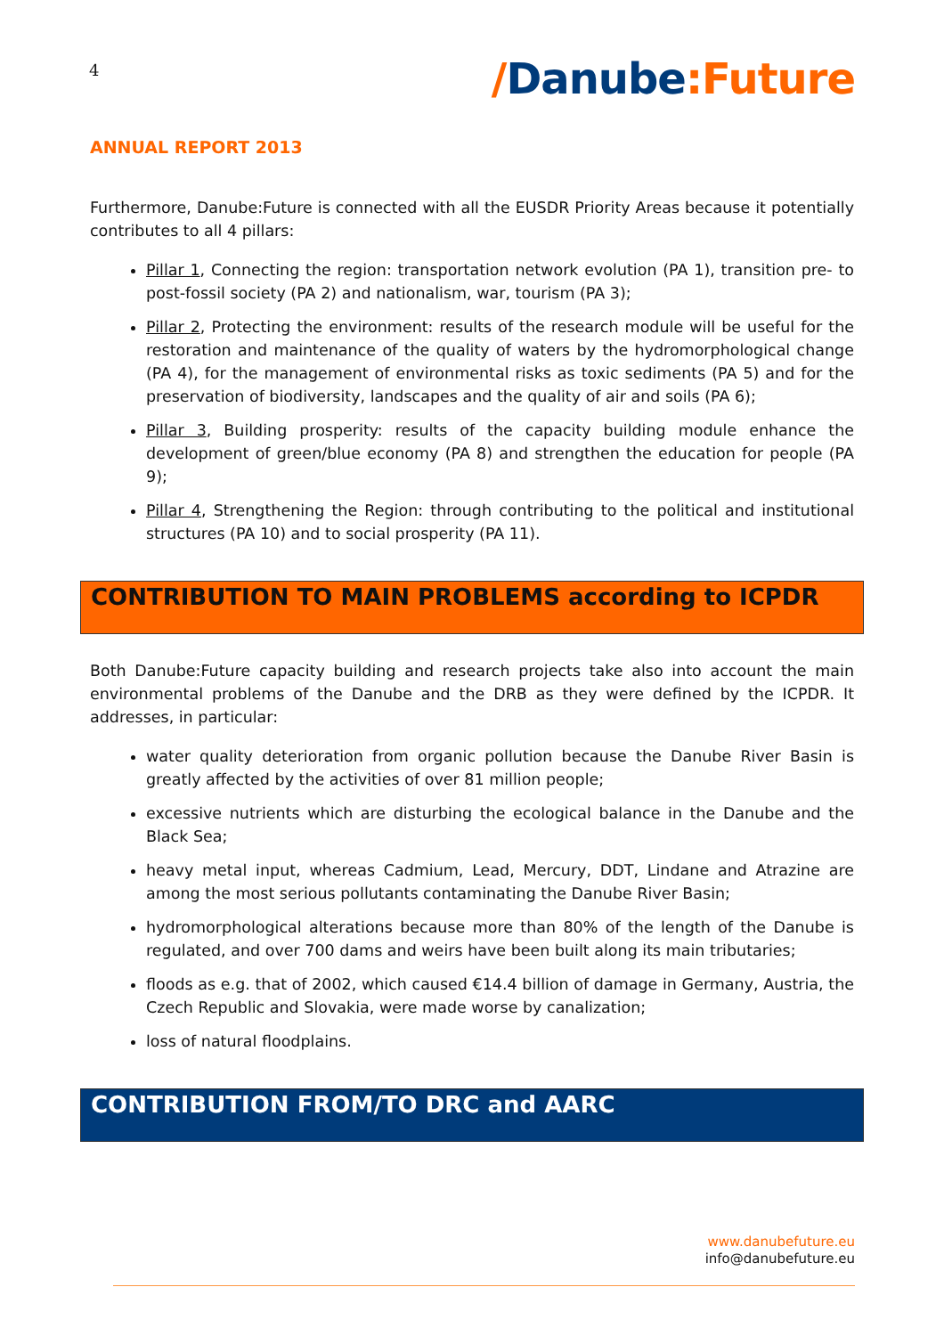4
/Danube:Future
ANNUAL REPORT 2013
Furthermore, Danube:Future is connected with all the EUSDR Priority Areas because it potentially contributes to all 4 pillars:
Pillar 1, Connecting the region: transportation network evolution (PA 1), transition pre- to post-fossil society (PA 2) and nationalism, war, tourism (PA 3);
Pillar 2, Protecting the environment: results of the research module will be useful for the restoration and maintenance of the quality of waters by the hydromorphological change (PA 4), for the management of environmental risks as toxic sediments (PA 5) and for the preservation of biodiversity, landscapes and the quality of air and soils (PA 6);
Pillar 3, Building prosperity: results of the capacity building module enhance the development of green/blue economy (PA 8) and strengthen the education for people (PA 9);
Pillar 4, Strengthening the Region: through contributing to the political and institutional structures (PA 10) and to social prosperity (PA 11).
CONTRIBUTION TO MAIN PROBLEMS according to ICPDR
Both Danube:Future capacity building and research projects take also into account the main environmental problems of the Danube and the DRB as they were defined by the ICPDR. It addresses, in particular:
water quality deterioration from organic pollution because the Danube River Basin is greatly affected by the activities of over 81 million people;
excessive nutrients which are disturbing the ecological balance in the Danube and the Black Sea;
heavy metal input, whereas Cadmium, Lead, Mercury, DDT, Lindane and Atrazine are among the most serious pollutants contaminating the Danube River Basin;
hydromorphological alterations because more than 80% of the length of the Danube is regulated, and over 700 dams and weirs have been built along its main tributaries;
floods as e.g. that of 2002, which caused €14.4 billion of damage in Germany, Austria, the Czech Republic and Slovakia, were made worse by canalization;
loss of natural floodplains.
CONTRIBUTION FROM/TO DRC and AARC
www.danubefuture.eu
info@danubefuture.eu